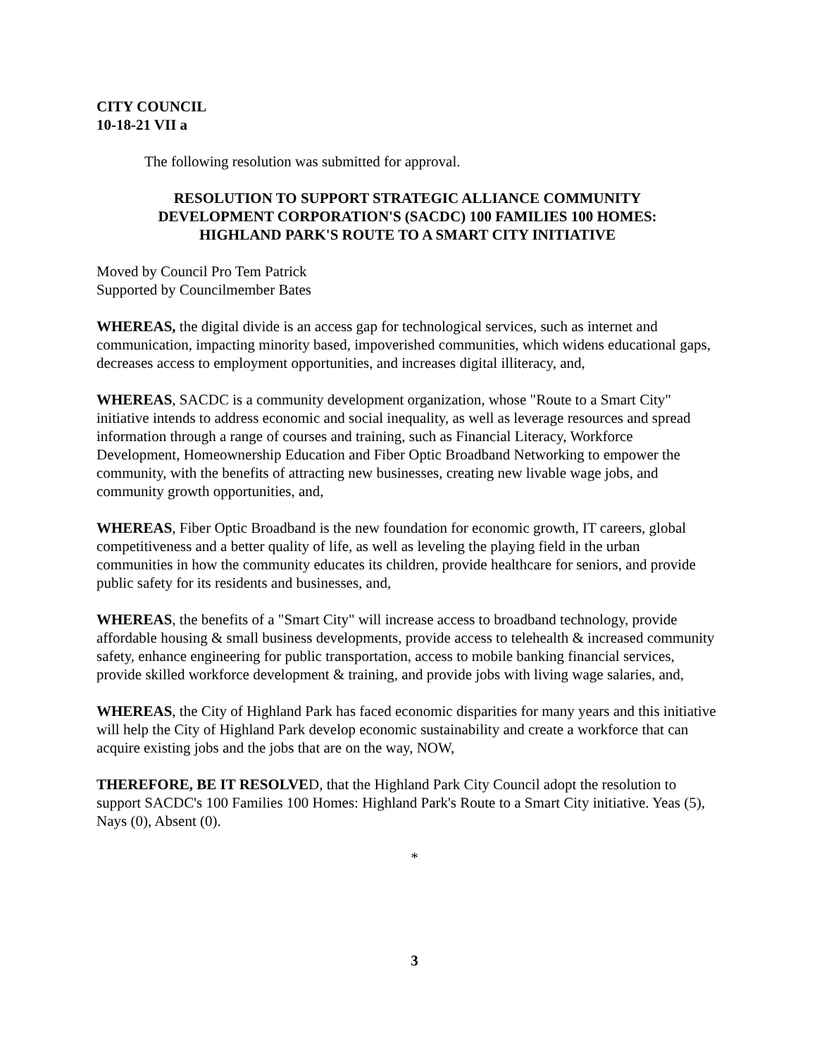CITY COUNCIL
10-18-21 VII a
The following resolution was submitted for approval.
RESOLUTION TO SUPPORT STRATEGIC ALLIANCE COMMUNITY
DEVELOPMENT CORPORATION'S (SACDC) 100 FAMILIES 100 HOMES:
HIGHLAND PARK'S ROUTE TO A SMART CITY INITIATIVE
Moved by Council Pro Tem Patrick
Supported by Councilmember Bates
WHEREAS, the digital divide is an access gap for technological services, such as internet and communication, impacting minority based, impoverished communities, which widens educational gaps, decreases access to employment opportunities, and increases digital illiteracy, and,
WHEREAS, SACDC is a community development organization, whose "Route to a Smart City" initiative intends to address economic and social inequality, as well as leverage resources and spread information through a range of courses and training, such as Financial Literacy, Workforce Development, Homeownership Education and Fiber Optic Broadband Networking to empower the community, with the benefits of attracting new businesses, creating new livable wage jobs, and community growth opportunities, and,
WHEREAS, Fiber Optic Broadband is the new foundation for economic growth, IT careers, global competitiveness and a better quality of life, as well as leveling the playing field in the urban communities in how the community educates its children, provide healthcare for seniors, and provide public safety for its residents and businesses, and,
WHEREAS, the benefits of a "Smart City" will increase access to broadband technology, provide affordable housing & small business developments, provide access to telehealth & increased community safety, enhance engineering for public transportation, access to mobile banking financial services, provide skilled workforce development & training, and provide jobs with living wage salaries, and,
WHEREAS, the City of Highland Park has faced economic disparities for many years and this initiative will help the City of Highland Park develop economic sustainability and create a workforce that can acquire existing jobs and the jobs that are on the way, NOW,
THEREFORE, BE IT RESOLVED, that the Highland Park City Council adopt the resolution to support SACDC's 100 Families 100 Homes: Highland Park's Route to a Smart City initiative. Yeas (5), Nays (0), Absent (0).
*
3